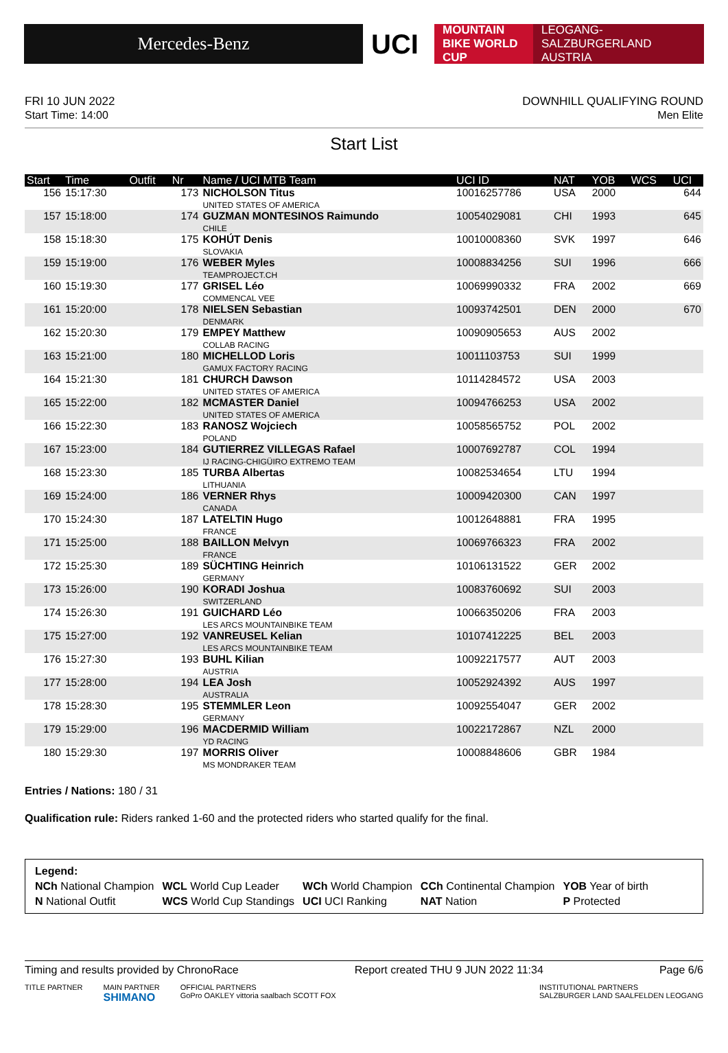Mercedes-Benz
UCI
MOUNTAIN BIKE WORLD CUP
LEOGANG-SALZBURGERLAND AUSTRIA
FRI 10 JUN 2022
Start Time: 14:00
DOWNHILL QUALIFYING ROUND
Men Elite
Start List
| Start | Time | Outfit | Nr | Name / UCI MTB Team | UCI ID | NAT | YOB | WCS | UCI |
| --- | --- | --- | --- | --- | --- | --- | --- | --- | --- |
| 156 | 15:17:30 | | 173 | NICHOLSON Titus UNITED STATES OF AMERICA | 10016257786 | USA | 2000 | | 644 |
| 157 | 15:18:00 | | 174 | GUZMAN MONTESINOS Raimundo CHILE | 10054029081 | CHI | 1993 | | 645 |
| 158 | 15:18:30 | | 175 | KOHÚT Denis SLOVAKIA | 10010008360 | SVK | 1997 | | 646 |
| 159 | 15:19:00 | | 176 | WEBER Myles TEAMPROJECT.CH | 10008834256 | SUI | 1996 | | 666 |
| 160 | 15:19:30 | | 177 | GRISEL Léo COMMENCAL VEE | 10069990332 | FRA | 2002 | | 669 |
| 161 | 15:20:00 | | 178 | NIELSEN Sebastian DENMARK | 10093742501 | DEN | 2000 | | 670 |
| 162 | 15:20:30 | | 179 | EMPEY Matthew COLLAB RACING | 10090905653 | AUS | 2002 | | |
| 163 | 15:21:00 | | 180 | MICHELLOD Loris GAMUX FACTORY RACING | 10011103753 | SUI | 1999 | | |
| 164 | 15:21:30 | | 181 | CHURCH Dawson UNITED STATES OF AMERICA | 10114284572 | USA | 2003 | | |
| 165 | 15:22:00 | | 182 | MCMASTER Daniel UNITED STATES OF AMERICA | 10094766253 | USA | 2002 | | |
| 166 | 15:22:30 | | 183 | RANOSZ Wojciech POLAND | 10058565752 | POL | 2002 | | |
| 167 | 15:23:00 | | 184 | GUTIERREZ VILLEGAS Rafael IJ RACING-CHIGÜIRO EXTREMO TEAM | 10007692787 | COL | 1994 | | |
| 168 | 15:23:30 | | 185 | TURBA Albertas LITHUANIA | 10082534654 | LTU | 1994 | | |
| 169 | 15:24:00 | | 186 | VERNER Rhys CANADA | 10009420300 | CAN | 1997 | | |
| 170 | 15:24:30 | | 187 | LATELTIN Hugo FRANCE | 10012648881 | FRA | 1995 | | |
| 171 | 15:25:00 | | 188 | BAILLON Melvyn FRANCE | 10069766323 | FRA | 2002 | | |
| 172 | 15:25:30 | | 189 | SÜCHTING Heinrich GERMANY | 10106131522 | GER | 2002 | | |
| 173 | 15:26:00 | | 190 | KORADI Joshua SWITZERLAND | 10083760692 | SUI | 2003 | | |
| 174 | 15:26:30 | | 191 | GUICHARD Léo LES ARCS MOUNTAINBIKE TEAM | 10066350206 | FRA | 2003 | | |
| 175 | 15:27:00 | | 192 | VANREUSEL Kelian LES ARCS MOUNTAINBIKE TEAM | 10107412225 | BEL | 2003 | | |
| 176 | 15:27:30 | | 193 | BUHL Kilian AUSTRIA | 10092217577 | AUT | 2003 | | |
| 177 | 15:28:00 | | 194 | LEA Josh AUSTRALIA | 10052924392 | AUS | 1997 | | |
| 178 | 15:28:30 | | 195 | STEMMLER Leon GERMANY | 10092554047 | GER | 2002 | | |
| 179 | 15:29:00 | | 196 | MACDERMID William YD RACING | 10022172867 | NZL | 2000 | | |
| 180 | 15:29:30 | | 197 | MORRIS Oliver MS MONDRAKER TEAM | 10008848606 | GBR | 1984 | | |
Entries / Nations: 180 / 31
Qualification rule: Riders ranked 1-60 and the protected riders who started qualify for the final.
Legend:
| NCh National Champion | WCL World Cup Leader | WCh World Champion | CCh Continental Champion | YOB Year of birth |
| N National Outfit | WCS World Cup Standings | UCI UCI Ranking | NAT Nation | P Protected |
Timing and results provided by ChronoRace Report created THU 9 JUN 2022 11:34 Page 6/6
TITLE PARTNER MAIN PARTNER
SHIMANO OFFICIAL PARTNERS
GoPro OAKLEY vittoria saalbach SCOTT FOX INSTITUTIONAL PARTNERS
SALZBURGER LAND SAALFELDEN LEOGANG